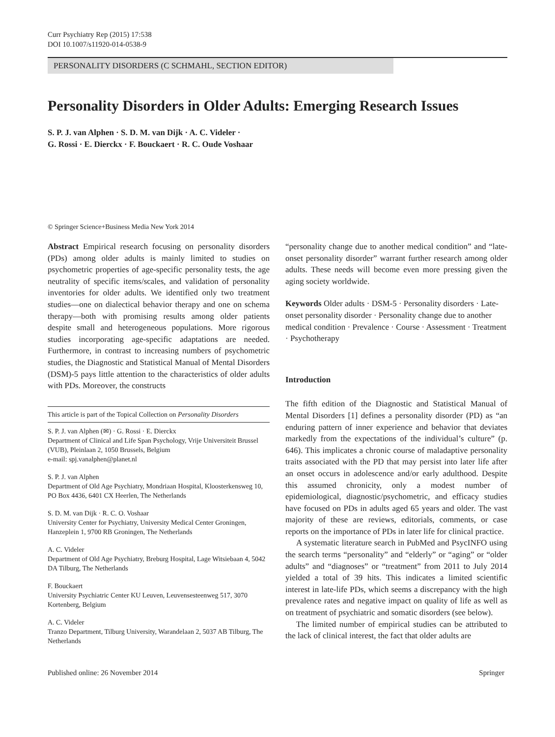Curr Psychiatry Rep (2015) 17:538
DOI 10.1007/s11920-014-0538-9
PERSONALITY DISORDERS (C SCHMAHL, SECTION EDITOR)
Personality Disorders in Older Adults: Emerging Research Issues
S. P. J. van Alphen · S. D. M. van Dijk · A. C. Videler ·
G. Rossi · E. Dierckx · F. Bouckaert · R. C. Oude Voshaar
© Springer Science+Business Media New York 2014
Abstract Empirical research focusing on personality disorders (PDs) among older adults is mainly limited to studies on psychometric properties of age-specific personality tests, the age neutrality of specific items/scales, and validation of personality inventories for older adults. We identified only two treatment studies—one on dialectical behavior therapy and one on schema therapy—both with promising results among older patients despite small and heterogeneous populations. More rigorous studies incorporating age-specific adaptations are needed. Furthermore, in contrast to increasing numbers of psychometric studies, the Diagnostic and Statistical Manual of Mental Disorders (DSM)-5 pays little attention to the characteristics of older adults with PDs. Moreover, the constructs
This article is part of the Topical Collection on Personality Disorders
S. P. J. van Alphen (✉) · G. Rossi · E. Dierckx
Department of Clinical and Life Span Psychology, Vrije Universiteit Brussel (VUB), Pleinlaan 2, 1050 Brussels, Belgium
e-mail: spj.vanalphen@planet.nl
S. P. J. van Alphen
Department of Old Age Psychiatry, Mondriaan Hospital, Kloosterkensweg 10, PO Box 4436, 6401 CX Heerlen, The Netherlands
S. D. M. van Dijk · R. C. O. Voshaar
University Center for Psychiatry, University Medical Center Groningen, Hanzeplein 1, 9700 RB Groningen, The Netherlands
A. C. Videler
Department of Old Age Psychiatry, Breburg Hospital, Lage Witsiebaan 4, 5042 DA Tilburg, The Netherlands
F. Bouckaert
University Psychiatric Center KU Leuven, Leuvensesteenweg 517, 3070 Kortenberg, Belgium
A. C. Videler
Tranzo Department, Tilburg University, Warandelaan 2, 5037 AB Tilburg, The Netherlands
“personality change due to another medical condition” and “late-onset personality disorder” warrant further research among older adults. These needs will become even more pressing given the aging society worldwide.
Keywords Older adults · DSM-5 · Personality disorders · Late-onset personality disorder · Personality change due to another medical condition · Prevalence · Course · Assessment · Treatment · Psychotherapy
Introduction
The fifth edition of the Diagnostic and Statistical Manual of Mental Disorders [1] defines a personality disorder (PD) as “an enduring pattern of inner experience and behavior that deviates markedly from the expectations of the individual’s culture” (p. 646). This implicates a chronic course of maladaptive personality traits associated with the PD that may persist into later life after an onset occurs in adolescence and/or early adulthood. Despite this assumed chronicity, only a modest number of epidemiological, diagnostic/psychometric, and efficacy studies have focused on PDs in adults aged 65 years and older. The vast majority of these are reviews, editorials, comments, or case reports on the importance of PDs in later life for clinical practice.
A systematic literature search in PubMed and PsycINFO using the search terms “personality” and “elderly” or “aging” or “older adults” and “diagnoses” or “treatment” from 2011 to July 2014 yielded a total of 39 hits. This indicates a limited scientific interest in late-life PDs, which seems a discrepancy with the high prevalence rates and negative impact on quality of life as well as on treatment of psychiatric and somatic disorders (see below).
The limited number of empirical studies can be attributed to the lack of clinical interest, the fact that older adults are
Published online: 26 November 2014 Springer